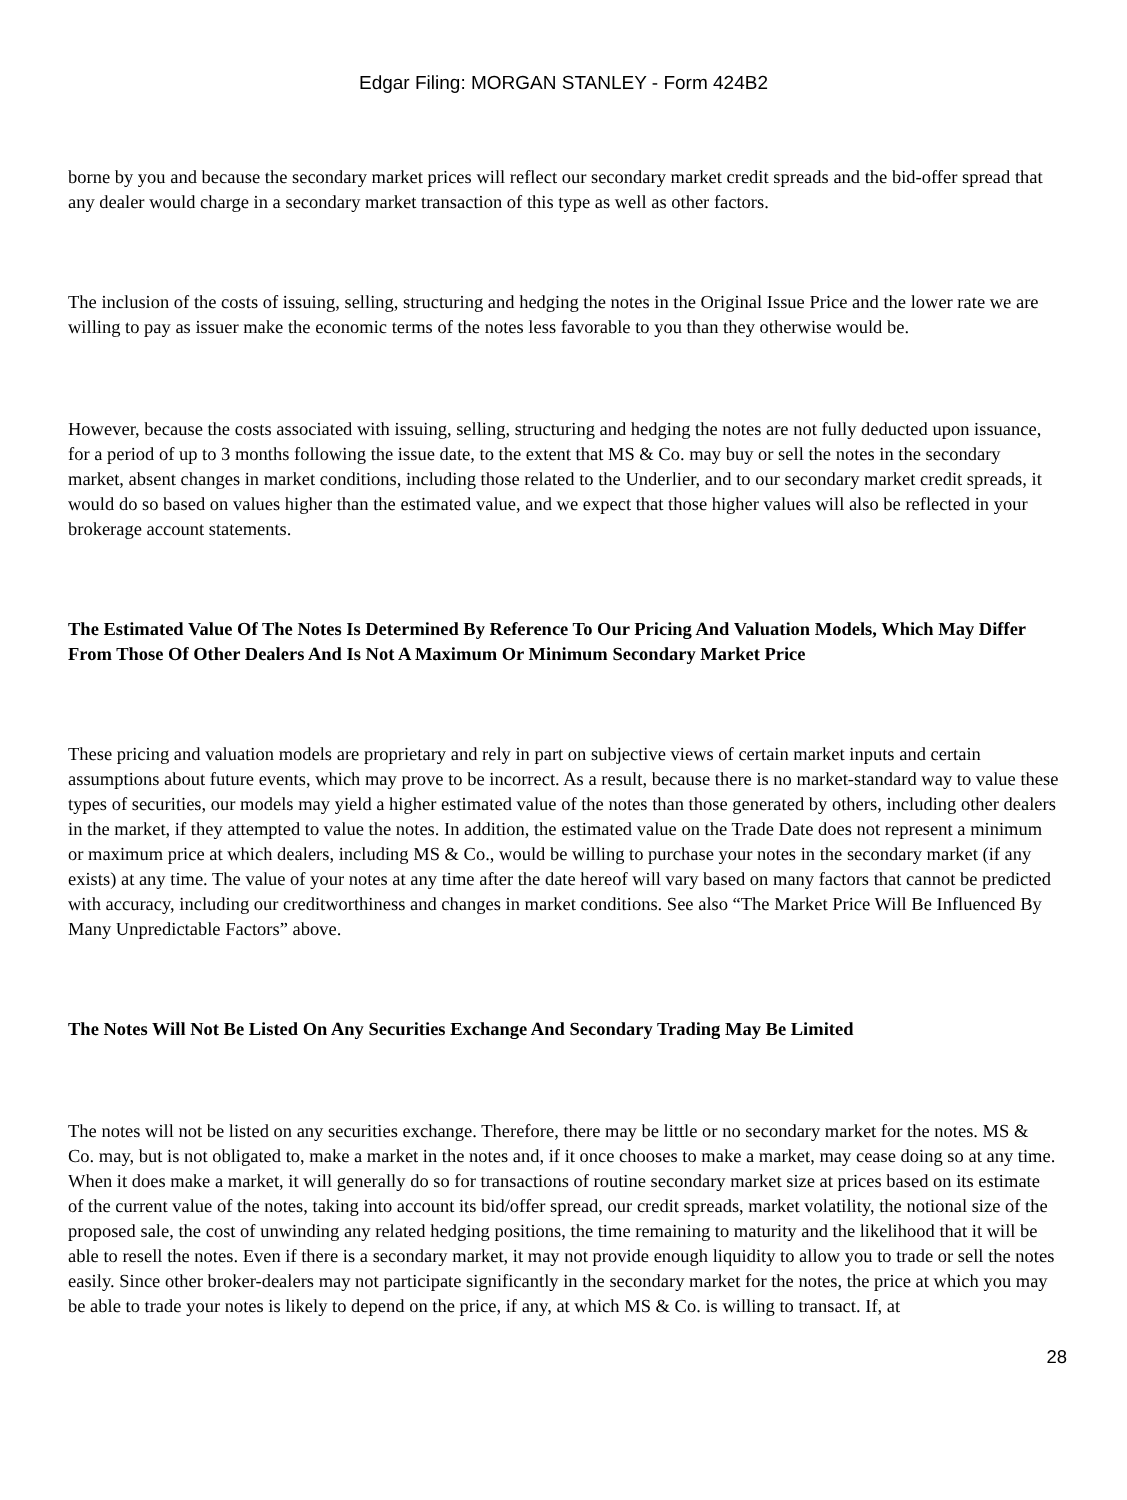Edgar Filing: MORGAN STANLEY - Form 424B2
borne by you and because the secondary market prices will reflect our secondary market credit spreads and the bid-offer spread that any dealer would charge in a secondary market transaction of this type as well as other factors.
The inclusion of the costs of issuing, selling, structuring and hedging the notes in the Original Issue Price and the lower rate we are willing to pay as issuer make the economic terms of the notes less favorable to you than they otherwise would be.
However, because the costs associated with issuing, selling, structuring and hedging the notes are not fully deducted upon issuance, for a period of up to 3 months following the issue date, to the extent that MS & Co. may buy or sell the notes in the secondary market, absent changes in market conditions, including those related to the Underlier, and to our secondary market credit spreads, it would do so based on values higher than the estimated value, and we expect that those higher values will also be reflected in your brokerage account statements.
The Estimated Value Of The Notes Is Determined By Reference To Our Pricing And Valuation Models, Which May Differ From Those Of Other Dealers And Is Not A Maximum Or Minimum Secondary Market Price
These pricing and valuation models are proprietary and rely in part on subjective views of certain market inputs and certain assumptions about future events, which may prove to be incorrect. As a result, because there is no market-standard way to value these types of securities, our models may yield a higher estimated value of the notes than those generated by others, including other dealers in the market, if they attempted to value the notes. In addition, the estimated value on the Trade Date does not represent a minimum or maximum price at which dealers, including MS & Co., would be willing to purchase your notes in the secondary market (if any exists) at any time. The value of your notes at any time after the date hereof will vary based on many factors that cannot be predicted with accuracy, including our creditworthiness and changes in market conditions. See also “The Market Price Will Be Influenced By Many Unpredictable Factors” above.
The Notes Will Not Be Listed On Any Securities Exchange And Secondary Trading May Be Limited
The notes will not be listed on any securities exchange. Therefore, there may be little or no secondary market for the notes. MS & Co. may, but is not obligated to, make a market in the notes and, if it once chooses to make a market, may cease doing so at any time. When it does make a market, it will generally do so for transactions of routine secondary market size at prices based on its estimate of the current value of the notes, taking into account its bid/offer spread, our credit spreads, market volatility, the notional size of the proposed sale, the cost of unwinding any related hedging positions, the time remaining to maturity and the likelihood that it will be able to resell the notes. Even if there is a secondary market, it may not provide enough liquidity to allow you to trade or sell the notes easily. Since other broker-dealers may not participate significantly in the secondary market for the notes, the price at which you may be able to trade your notes is likely to depend on the price, if any, at which MS & Co. is willing to transact. If, at
28